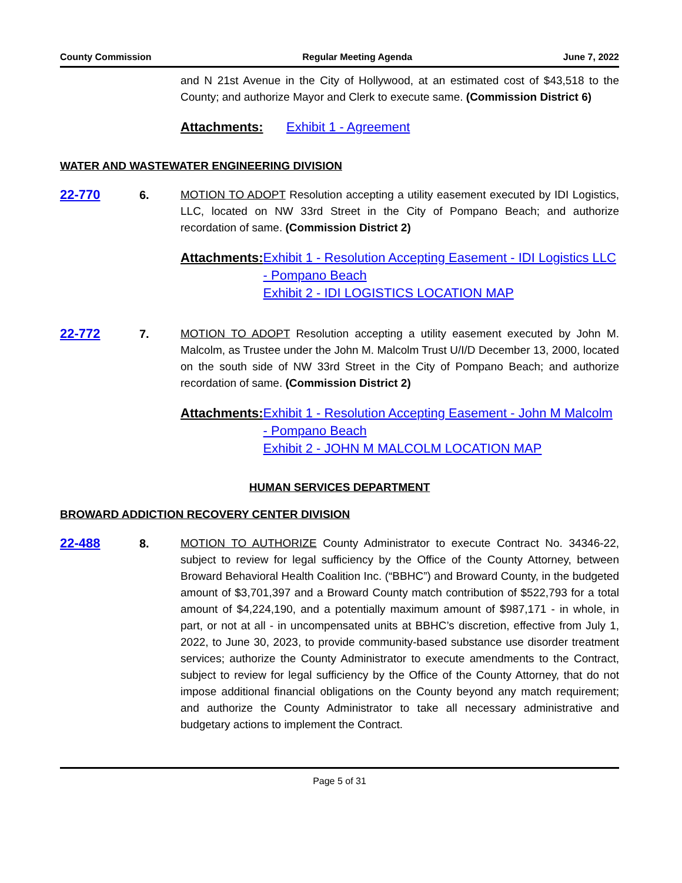County Commission Regular Meeting Agenda June 7, 2022
and N 21st Avenue in the City of Hollywood, at an estimated cost of $43,518 to the County; and authorize Mayor and Clerk to execute same. (Commission District 6)
Attachments: Exhibit 1 - Agreement
WATER AND WASTEWATER ENGINEERING DIVISION
22-770 6. MOTION TO ADOPT Resolution accepting a utility easement executed by IDI Logistics, LLC, located on NW 33rd Street in the City of Pompano Beach; and authorize recordation of same. (Commission District 2)
Attachments: Exhibit 1 - Resolution Accepting Easement - IDI Logistics LLC - Pompano Beach
Exhibit 2 - IDI LOGISTICS LOCATION MAP
22-772 7. MOTION TO ADOPT Resolution accepting a utility easement executed by John M. Malcolm, as Trustee under the John M. Malcolm Trust U/I/D December 13, 2000, located on the south side of NW 33rd Street in the City of Pompano Beach; and authorize recordation of same. (Commission District 2)
Attachments: Exhibit 1 - Resolution Accepting Easement - John M Malcolm - Pompano Beach
Exhibit 2 - JOHN M MALCOLM LOCATION MAP
HUMAN SERVICES DEPARTMENT
BROWARD ADDICTION RECOVERY CENTER DIVISION
22-488 8. MOTION TO AUTHORIZE County Administrator to execute Contract No. 34346-22, subject to review for legal sufficiency by the Office of the County Attorney, between Broward Behavioral Health Coalition Inc. (“BBHC”) and Broward County, in the budgeted amount of $3,701,397 and a Broward County match contribution of $522,793 for a total amount of $4,224,190, and a potentially maximum amount of $987,171 - in whole, in part, or not at all - in uncompensated units at BBHC’s discretion, effective from July 1, 2022, to June 30, 2023, to provide community-based substance use disorder treatment services; authorize the County Administrator to execute amendments to the Contract, subject to review for legal sufficiency by the Office of the County Attorney, that do not impose additional financial obligations on the County beyond any match requirement; and authorize the County Administrator to take all necessary administrative and budgetary actions to implement the Contract.
Page 5 of 31